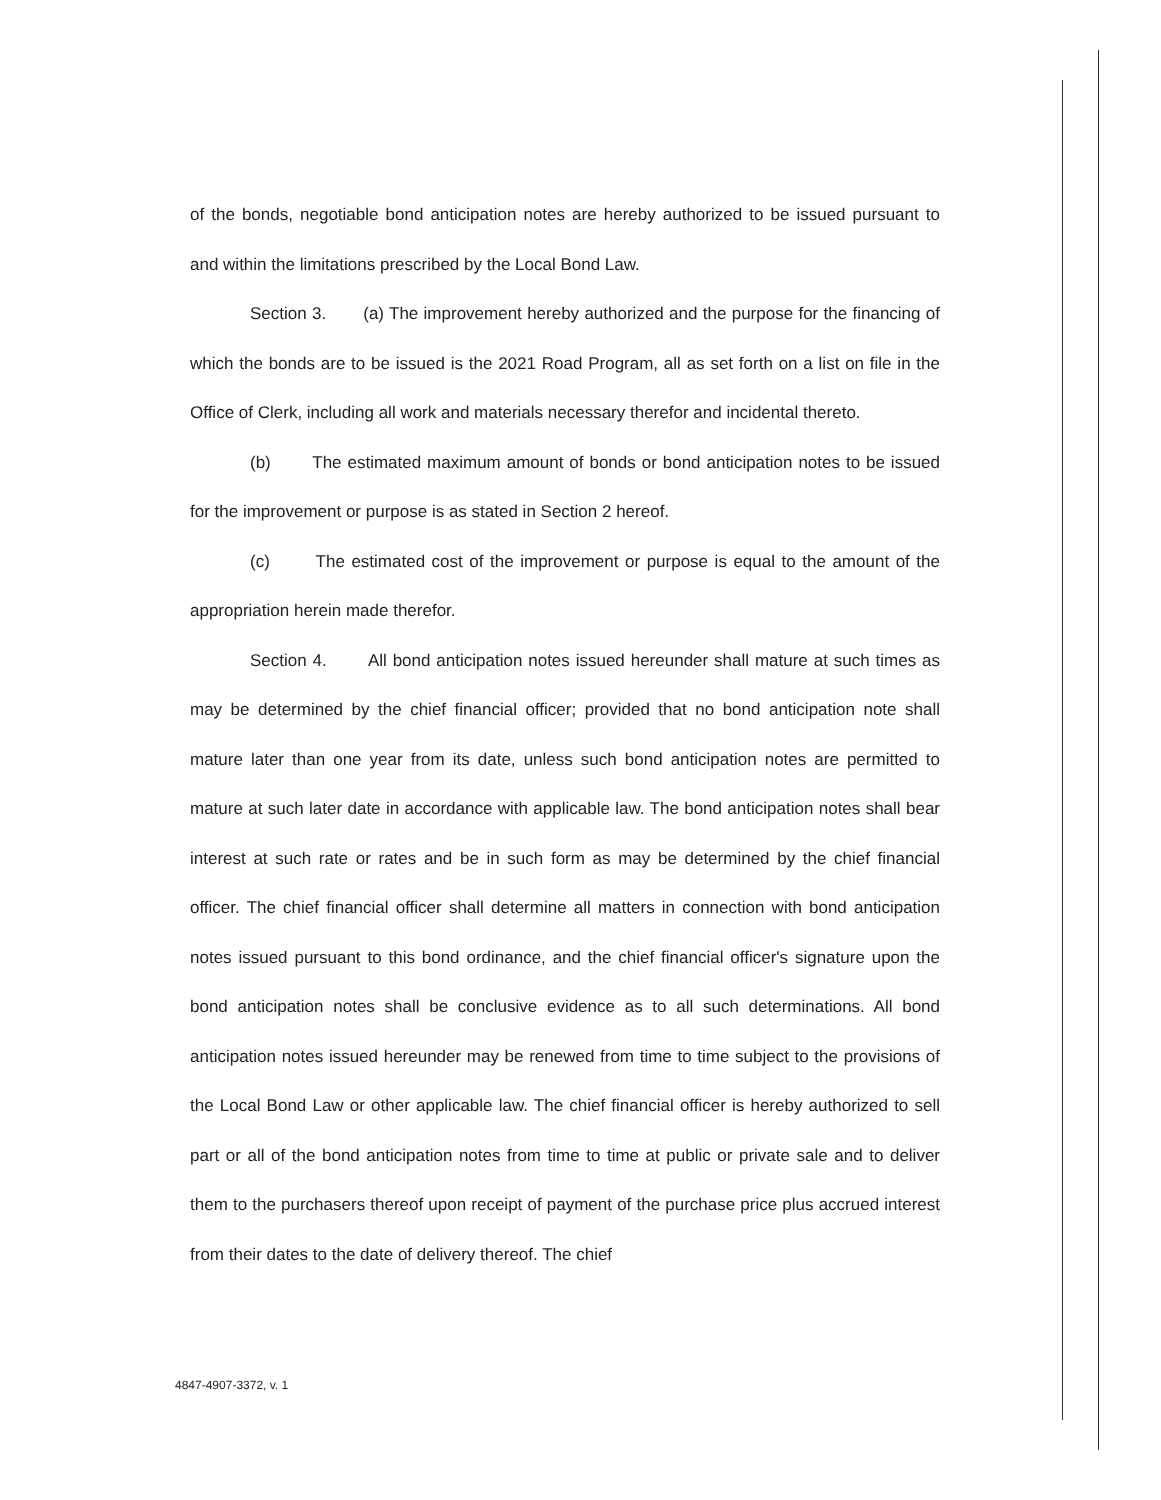of the bonds, negotiable bond anticipation notes are hereby authorized to be issued pursuant to and within the limitations prescribed by the Local Bond Law.
Section 3. (a) The improvement hereby authorized and the purpose for the financing of which the bonds are to be issued is the 2021 Road Program, all as set forth on a list on file in the Office of Clerk, including all work and materials necessary therefor and incidental thereto.
(b) The estimated maximum amount of bonds or bond anticipation notes to be issued for the improvement or purpose is as stated in Section 2 hereof.
(c) The estimated cost of the improvement or purpose is equal to the amount of the appropriation herein made therefor.
Section 4. All bond anticipation notes issued hereunder shall mature at such times as may be determined by the chief financial officer; provided that no bond anticipation note shall mature later than one year from its date, unless such bond anticipation notes are permitted to mature at such later date in accordance with applicable law. The bond anticipation notes shall bear interest at such rate or rates and be in such form as may be determined by the chief financial officer. The chief financial officer shall determine all matters in connection with bond anticipation notes issued pursuant to this bond ordinance, and the chief financial officer's signature upon the bond anticipation notes shall be conclusive evidence as to all such determinations. All bond anticipation notes issued hereunder may be renewed from time to time subject to the provisions of the Local Bond Law or other applicable law. The chief financial officer is hereby authorized to sell part or all of the bond anticipation notes from time to time at public or private sale and to deliver them to the purchasers thereof upon receipt of payment of the purchase price plus accrued interest from their dates to the date of delivery thereof. The chief
4847-4907-3372, v. 1